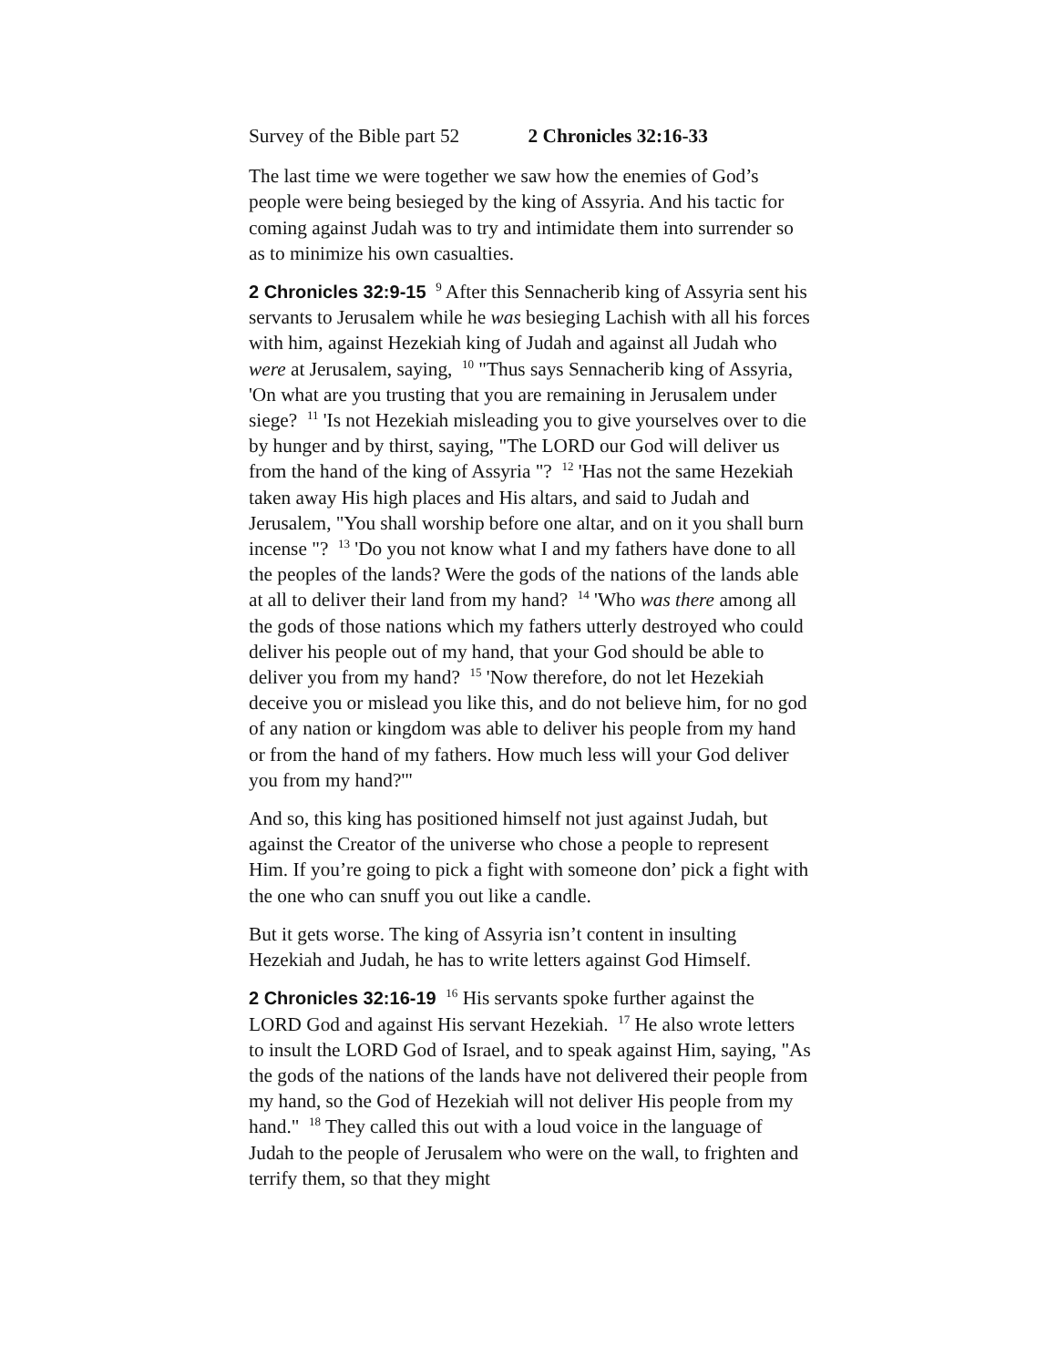Survey of the Bible part 52 2 Chronicles 32:16-33
The last time we were together we saw how the enemies of God’s people were being besieged by the king of Assyria. And his tactic for coming against Judah was to try and intimidate them into surrender so as to minimize his own casualties.
2 Chronicles 32:9-15 <sup>9</sup> After this Sennacherib king of Assyria sent his servants to Jerusalem while he was besieging Lachish with all his forces with him, against Hezekiah king of Judah and against all Judah who were at Jerusalem, saying, <sup>10</sup> "Thus says Sennacherib king of Assyria, 'On what are you trusting that you are remaining in Jerusalem under siege? <sup>11</sup> 'Is not Hezekiah misleading you to give yourselves over to die by hunger and by thirst, saying, "The LORD our God will deliver us from the hand of the king of Assyria "? <sup>12</sup> 'Has not the same Hezekiah taken away His high places and His altars, and said to Judah and Jerusalem, "You shall worship before one altar, and on it you shall burn incense "? <sup>13</sup> 'Do you not know what I and my fathers have done to all the peoples of the lands? Were the gods of the nations of the lands able at all to deliver their land from my hand? <sup>14</sup> 'Who was there among all the gods of those nations which my fathers utterly destroyed who could deliver his people out of my hand, that your God should be able to deliver you from my hand? <sup>15</sup> 'Now therefore, do not let Hezekiah deceive you or mislead you like this, and do not believe him, for no god of any nation or kingdom was able to deliver his people from my hand or from the hand of my fathers. How much less will your God deliver you from my hand?'"
And so, this king has positioned himself not just against Judah, but against the Creator of the universe who chose a people to represent Him. If you’re going to pick a fight with someone don’ pick a fight with the one who can snuff you out like a candle.
But it gets worse. The king of Assyria isn’t content in insulting Hezekiah and Judah, he has to write letters against God Himself.
2 Chronicles 32:16-19 <sup>16</sup> His servants spoke further against the LORD God and against His servant Hezekiah. <sup>17</sup> He also wrote letters to insult the LORD God of Israel, and to speak against Him, saying, "As the gods of the nations of the lands have not delivered their people from my hand, so the God of Hezekiah will not deliver His people from my hand." <sup>18</sup> They called this out with a loud voice in the language of Judah to the people of Jerusalem who were on the wall, to frighten and terrify them, so that they might